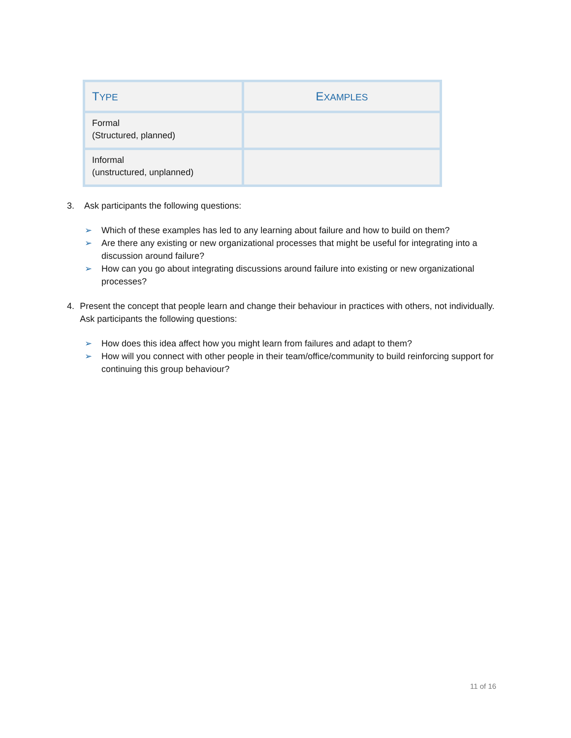| T YPE | E XAMPLES |
| --- | --- |
| Formal (Structured, planned) | |
| Informal (unstructured, unplanned) | |
3. Ask participants the following questions:
➢ Which of these examples has led to any learning about failure and how to build on them?
➢ Are there any existing or new organizational processes that might be useful for integrating into a discussion around failure?
➢ How can you go about integrating discussions around failure into existing or new organizational processes?
4. Present the concept that people learn and change their behaviour in practices with others, not individually. Ask participants the following questions:
➢ How does this idea affect how you might learn from failures and adapt to them?
➢ How will you connect with other people in their team/office/community to build reinforcing support for continuing this group behaviour?
11 of 16